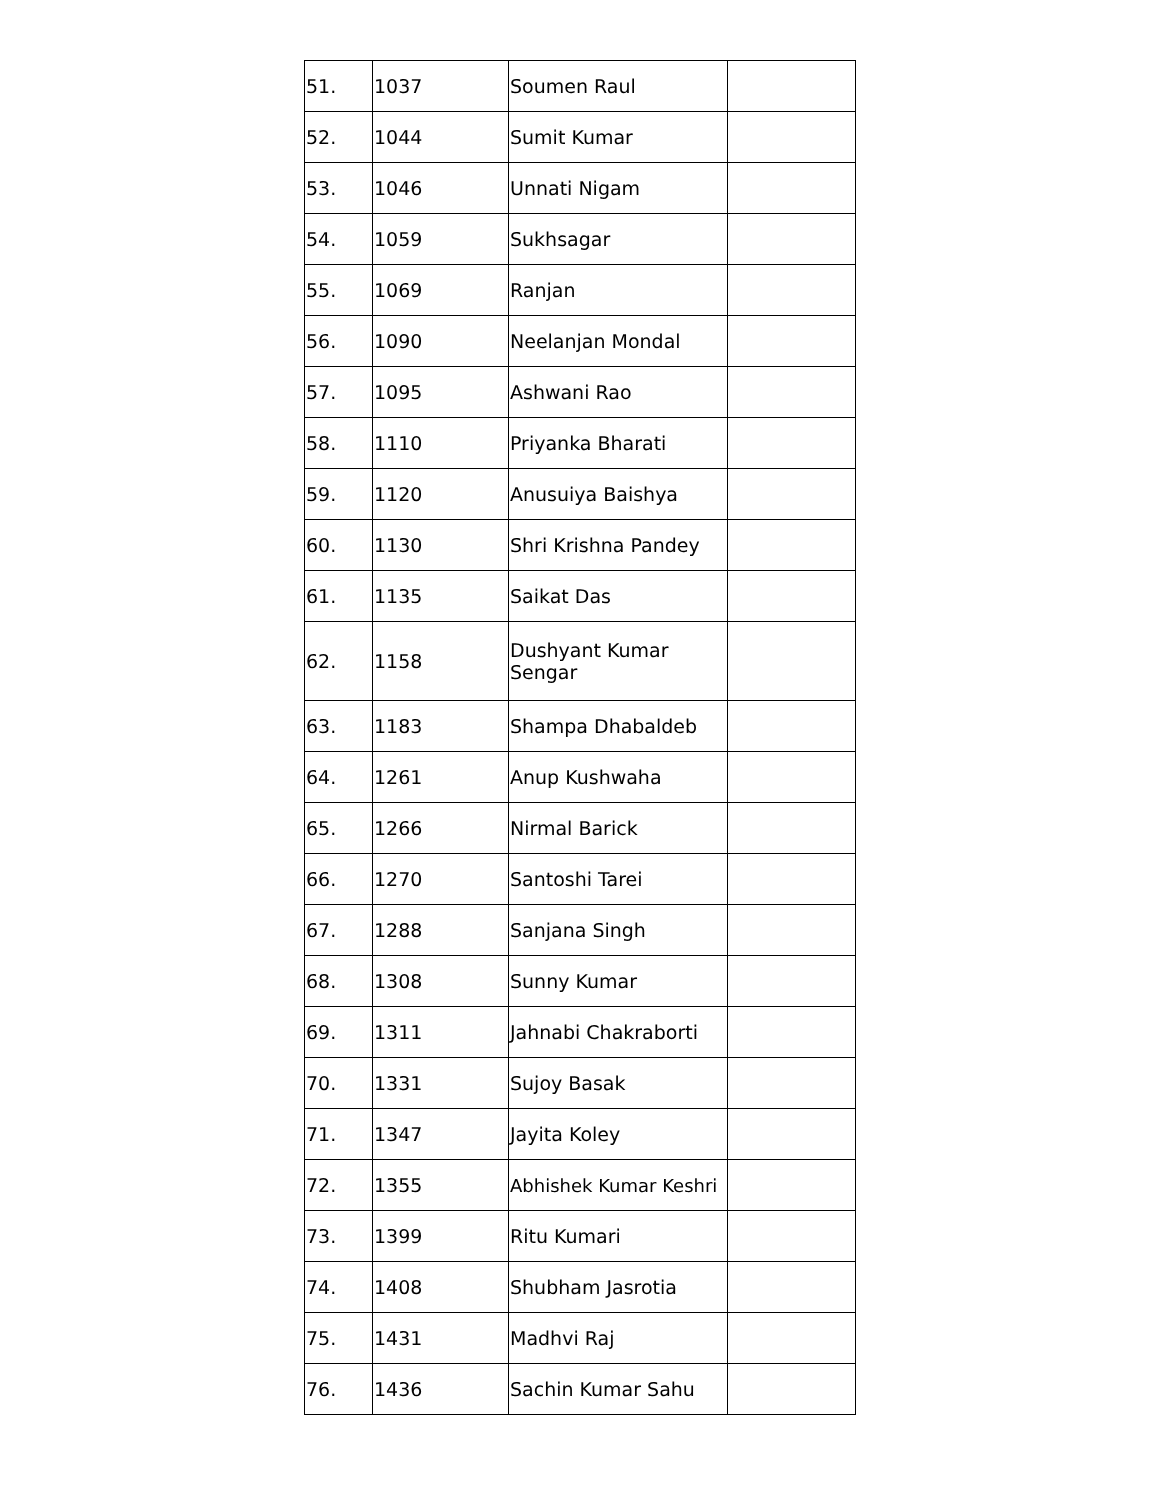| 51. | 1037 | Soumen Raul | |
| 52. | 1044 | Sumit Kumar | |
| 53. | 1046 | Unnati Nigam | |
| 54. | 1059 | Sukhsagar | |
| 55. | 1069 | Ranjan | |
| 56. | 1090 | Neelanjan Mondal | |
| 57. | 1095 | Ashwani Rao | |
| 58. | 1110 | Priyanka Bharati | |
| 59. | 1120 | Anusuiya Baishya | |
| 60. | 1130 | Shri Krishna Pandey | |
| 61. | 1135 | Saikat Das | |
| 62. | 1158 | Dushyant Kumar Sengar | |
| 63. | 1183 | Shampa Dhabaldeb | |
| 64. | 1261 | Anup Kushwaha | |
| 65. | 1266 | Nirmal Barick | |
| 66. | 1270 | Santoshi Tarei | |
| 67. | 1288 | Sanjana Singh | |
| 68. | 1308 | Sunny Kumar | |
| 69. | 1311 | Jahnabi Chakraborti | |
| 70. | 1331 | Sujoy Basak | |
| 71. | 1347 | Jayita Koley | |
| 72. | 1355 | Abhishek Kumar Keshri | |
| 73. | 1399 | Ritu Kumari | |
| 74. | 1408 | Shubham Jasrotia | |
| 75. | 1431 | Madhvi Raj | |
| 76. | 1436 | Sachin Kumar Sahu | |